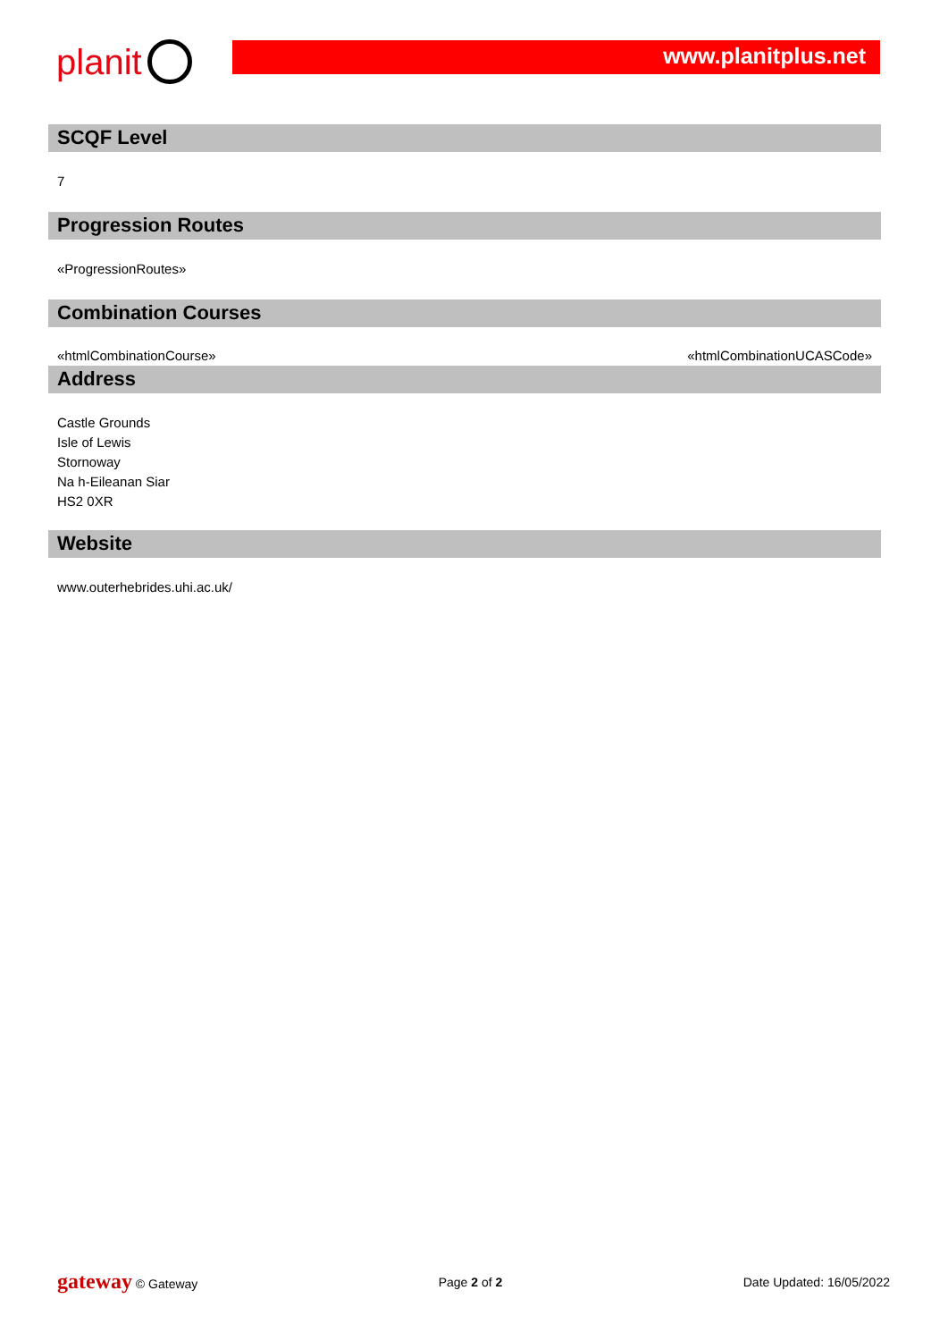planit
www.planitplus.net
SCQF Level
7
Progression Routes
«ProgressionRoutes»
Combination Courses
«htmlCombinationCourse» «htmlCombinationUCASCode»
Address
Castle Grounds
Isle of Lewis
Stornoway
Na h-Eileanan Siar
HS2 0XR
Website
www.outerhebrides.uhi.ac.uk/
gateway © Gateway Page 2 of 2 Date Updated: 16/05/2022